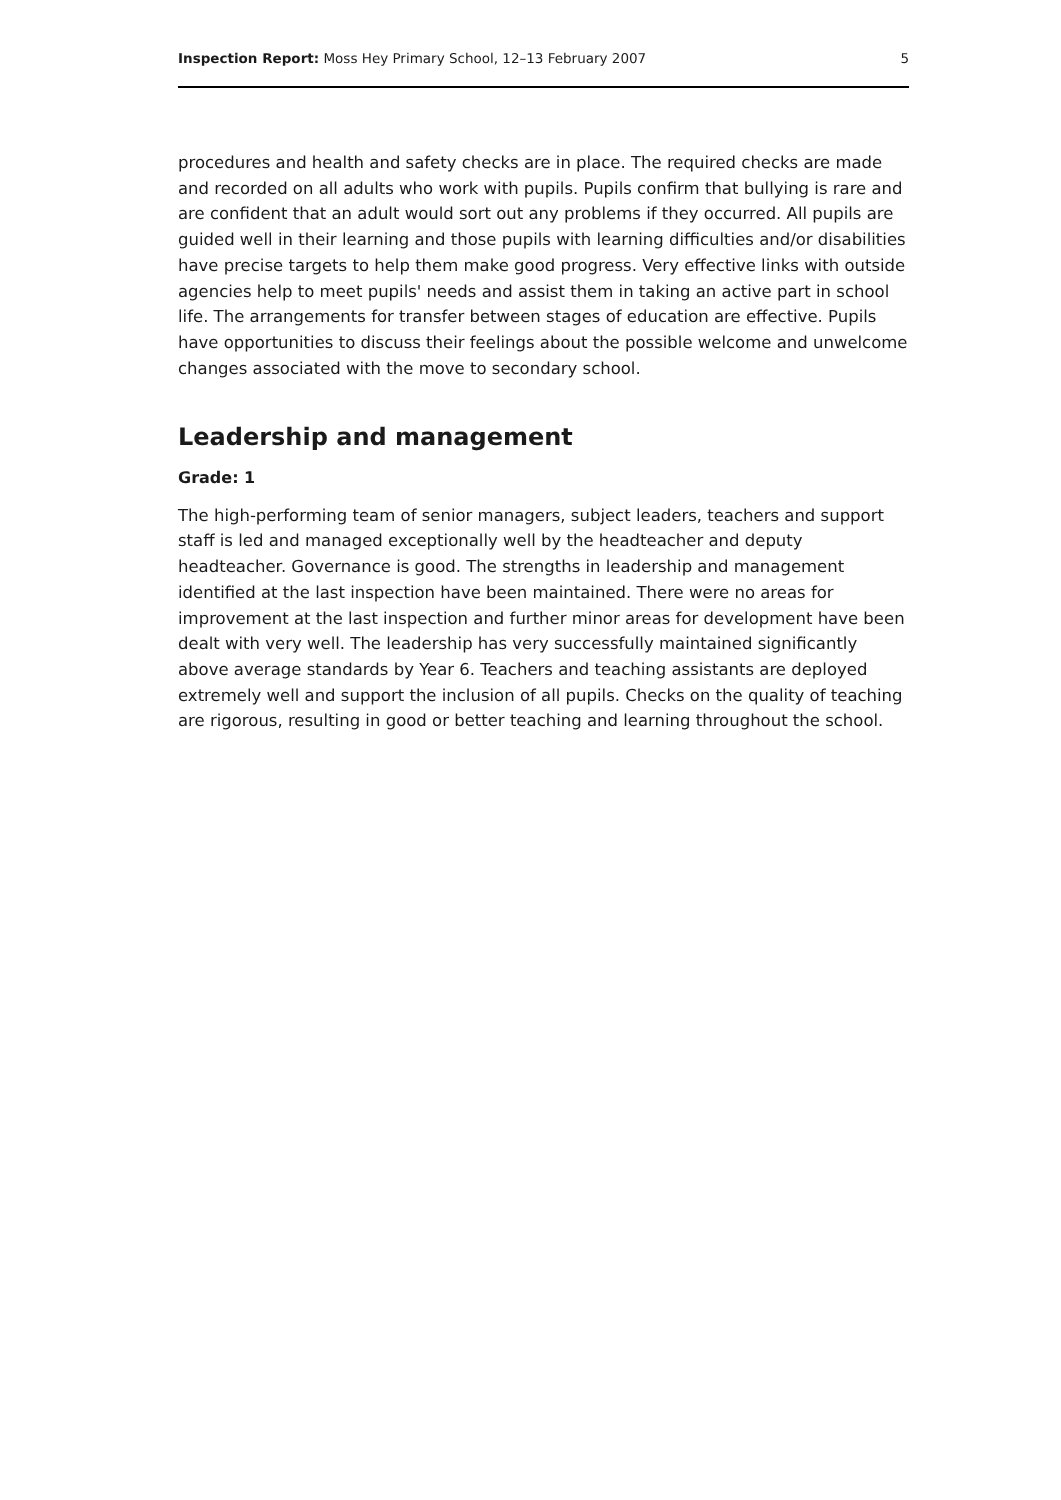Inspection Report: Moss Hey Primary School, 12–13 February 2007 5
procedures and health and safety checks are in place. The required checks are made and recorded on all adults who work with pupils. Pupils confirm that bullying is rare and are confident that an adult would sort out any problems if they occurred. All pupils are guided well in their learning and those pupils with learning difficulties and/or disabilities have precise targets to help them make good progress. Very effective links with outside agencies help to meet pupils' needs and assist them in taking an active part in school life. The arrangements for transfer between stages of education are effective. Pupils have opportunities to discuss their feelings about the possible welcome and unwelcome changes associated with the move to secondary school.
Leadership and management
Grade: 1
The high-performing team of senior managers, subject leaders, teachers and support staff is led and managed exceptionally well by the headteacher and deputy headteacher. Governance is good. The strengths in leadership and management identified at the last inspection have been maintained. There were no areas for improvement at the last inspection and further minor areas for development have been dealt with very well. The leadership has very successfully maintained significantly above average standards by Year 6. Teachers and teaching assistants are deployed extremely well and support the inclusion of all pupils. Checks on the quality of teaching are rigorous, resulting in good or better teaching and learning throughout the school.